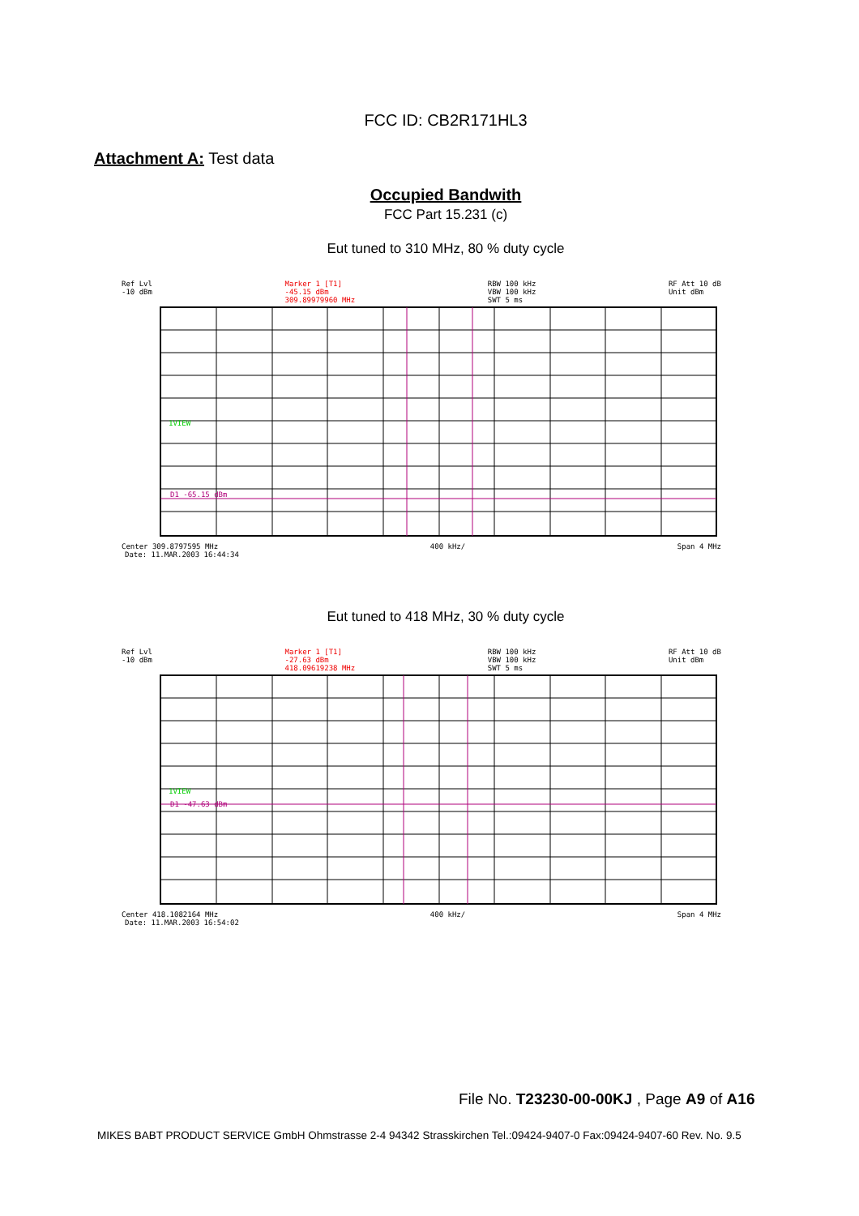FCC ID: CB2R171HL3
Attachment A: Test data
Occupied Bandwith
FCC Part 15.231 (c)
Eut tuned to 310 MHz, 80 % duty cycle
Ref Lvl
-10 dBm Marker 1 [T1]
-45.15 dBm
309.89979960 MHz RBW 100 kHz
VBW 100 kHz
SWT 5 ms RF Att 10 dB
Unit dBm
1VIEW
D1 -65.15 dBm
Center 309.8797595 MHz 400 kHz/ Span 4 MHz
Date: 11.MAR.2003 16:44:34
Eut tuned to 418 MHz, 30 % duty cycle
Ref Lvl
-10 dBm Marker 1 [T1]
-27.63 dBm
418.09619238 MHz RBW 100 kHz
VBW 100 kHz
SWT 5 ms RF Att 10 dB
Unit dBm
1VIEW
D1 -47.63 dBm
Center 418.1082164 MHz 400 kHz/ Span 4 MHz
Date: 11.MAR.2003 16:54:02
File No. T23230-00-00KJ , Page A9 of A16
MIKES BABT PRODUCT SERVICE GmbH Ohmstrasse 2-4 94342 Strasskirchen Tel.:09424-9407-0 Fax:09424-9407-60 Rev. No. 9.5